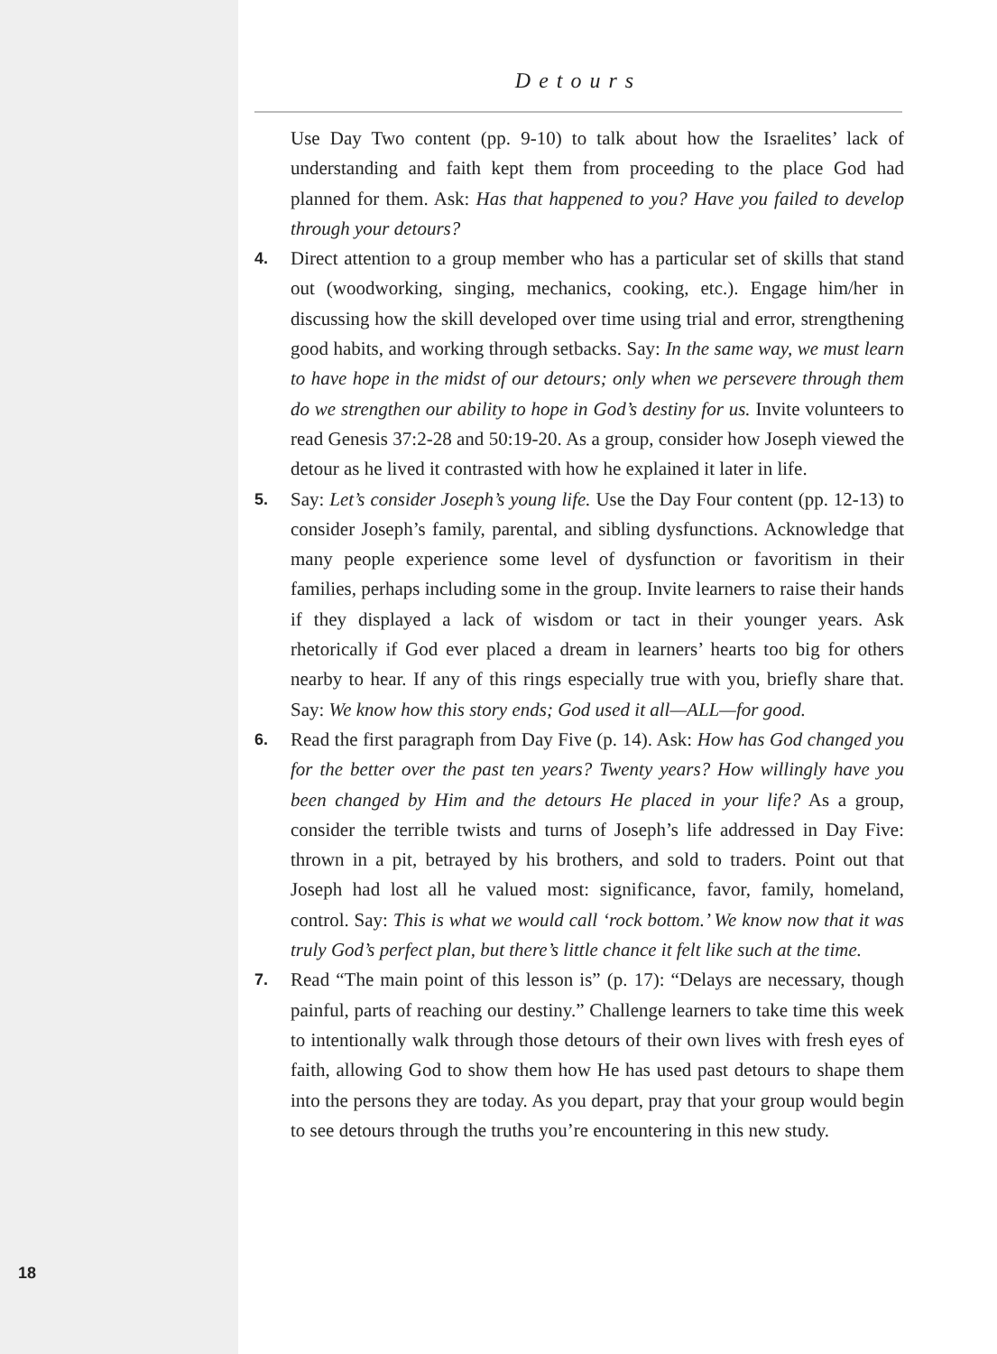18
Detours
Use Day Two content (pp. 9-10) to talk about how the Israelites’ lack of understanding and faith kept them from proceeding to the place God had planned for them. Ask: Has that happened to you? Have you failed to develop through your detours?
4.
Direct attention to a group member who has a particular set of skills that stand out (woodworking, singing, mechanics, cooking, etc.). Engage him/her in discussing how the skill developed over time using trial and error, strengthening good habits, and working through setbacks. Say: In the same way, we must learn to have hope in the midst of our detours; only when we persevere through them do we strengthen our ability to hope in God’s destiny for us. Invite volunteers to read Genesis 37:2-28 and 50:19-20. As a group, consider how Joseph viewed the detour as he lived it contrasted with how he explained it later in life.
5.
Say: Let’s consider Joseph’s young life. Use the Day Four content (pp. 12-13) to consider Joseph’s family, parental, and sibling dysfunctions. Acknowledge that many people experience some level of dysfunction or favoritism in their families, perhaps including some in the group. Invite learners to raise their hands if they displayed a lack of wisdom or tact in their younger years. Ask rhetorically if God ever placed a dream in learners’ hearts too big for others nearby to hear. If any of this rings especially true with you, briefly share that. Say: We know how this story ends; God used it all—ALL—for good.
6.
Read the first paragraph from Day Five (p. 14). Ask: How has God changed you for the better over the past ten years? Twenty years? How willingly have you been changed by Him and the detours He placed in your life? As a group, consider the terrible twists and turns of Joseph’s life addressed in Day Five: thrown in a pit, betrayed by his brothers, and sold to traders. Point out that Joseph had lost all he valued most: significance, favor, family, homeland, control. Say: This is what we would call ‘rock bottom.’ We know now that it was truly God’s perfect plan, but there’s little chance it felt like such at the time.
7.
Read “The main point of this lesson is” (p. 17): “Delays are necessary, though painful, parts of reaching our destiny.” Challenge learners to take time this week to intentionally walk through those detours of their own lives with fresh eyes of faith, allowing God to show them how He has used past detours to shape them into the persons they are today. As you depart, pray that your group would begin to see detours through the truths you’re encountering in this new study.